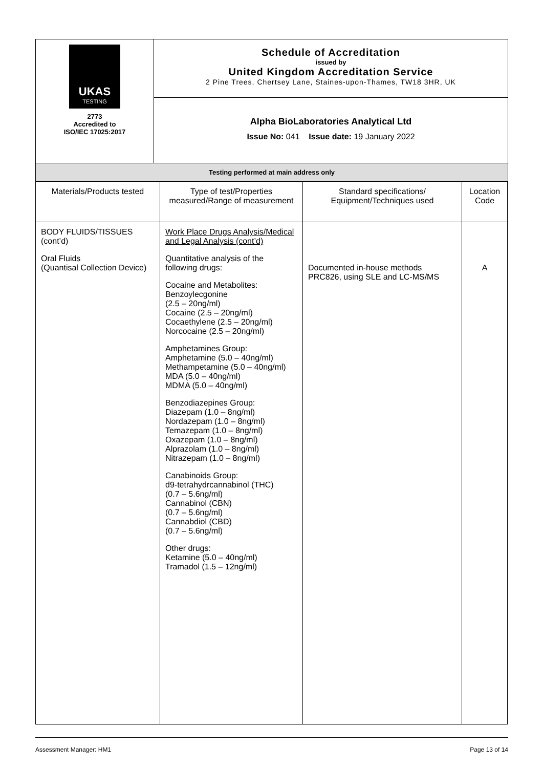| UKAS TESTING 2773 Accredited to ISO/IEC 17025:2017 | Schedule of Accreditation issued by United Kingdom Accreditation Service 2 Pine Trees, Chertsey Lane, Staines-upon-Thames, TW18 3HR, UK |
| | Alpha BioLaboratories Analytical Ltd Issue No: 041 Issue date: 19 January 2022 |
| Testing performed at main address only | |
| Materials/Products tested | Type of test/Properties measured/Range of measurement | Standard specifications/ Equipment/Techniques used | Location Code |
| --- | --- | --- | --- |
| BODY FLUIDS/TISSUES (cont’d) Oral Fluids (Quantisal Collection Device) | Work Place Drugs Analysis/Medical and Legal Analysis (cont’d) Quantitative analysis of the following drugs: Cocaine and Metabolites: Benzoylecgonine (2.5 – 20ng/ml) Cocaine (2.5 – 20ng/ml) Cocaethylene (2.5 – 20ng/ml) Norcocaine (2.5 – 20ng/ml) Amphetamines Group: Amphetamine (5.0 – 40ng/ml) Methampetamine (5.0 – 40ng/ml) MDA (5.0 – 40ng/ml) MDMA (5.0 – 40ng/ml) Benzodiazepines Group: Diazepam (1.0 – 8ng/ml) Nordazepam (1.0 – 8ng/ml) Temazepam (1.0 – 8ng/ml) Oxazepam (1.0 – 8ng/ml) Alprazolam (1.0 – 8ng/ml) Nitrazepam (1.0 – 8ng/ml) Canabinoids Group: d9-tetrahydrcannabinol (THC) (0.7 – 5.6ng/ml) Cannabinol (CBN) (0.7 – 5.6ng/ml) Cannabdiol (CBD) (0.7 – 5.6ng/ml) Other drugs: Ketamine (5.0 – 40ng/ml) Tramadol (1.5 – 12ng/ml) | Documented in-house methods PRC826, using SLE and LC-MS/MS | A |
Assessment Manager: HM1 Page 13 of 14